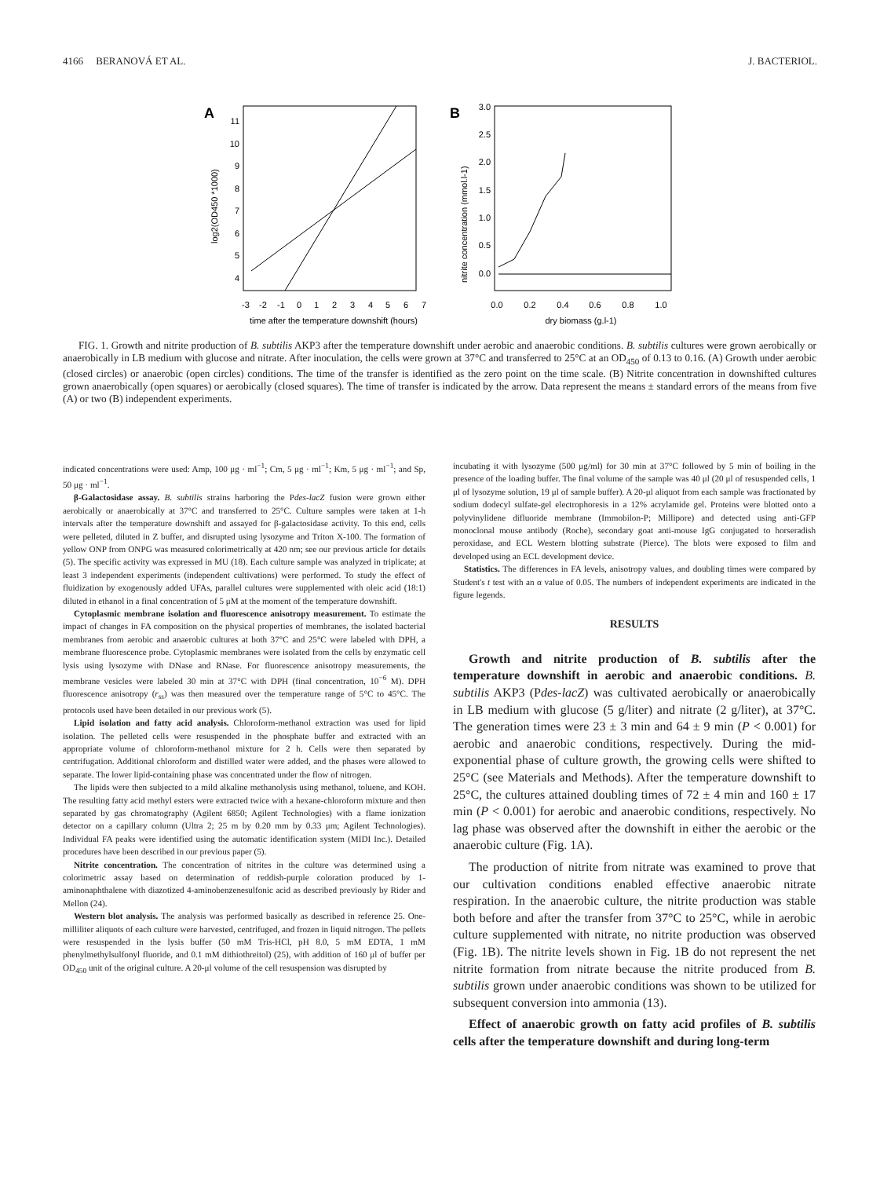4166 BERANOVÁ ET AL. J. BACTERIOL.
A
11
10
9
8
7
6
5
4
-3
-2
-1
0
1
2
3
4
5
6
7
time after the temperature downshift (hours)
log2(OD450 *1000)
B
3.0
2.5
2.0
1.5
1.0
0.5
0.0
0.0
0.2
0.4
0.6
0.8
1.0
dry biomass (g.l-1)
nitrite concentration (mmol.l-1)
FIG. 1. Growth and nitrite production of B. subtilis AKP3 after the temperature downshift under aerobic and anaerobic conditions. B. subtilis cultures were grown aerobically or anaerobically in LB medium with glucose and nitrate. After inoculation, the cells were grown at 37°C and transferred to 25°C at an OD<sub>450</sub> of 0.13 to 0.16. (A) Growth under aerobic (closed circles) or anaerobic (open circles) conditions. The time of the transfer is identified as the zero point on the time scale. (B) Nitrite concentration in downshifted cultures grown anaerobically (open squares) or aerobically (closed squares). The time of transfer is indicated by the arrow. Data represent the means ± standard errors of the means from five (A) or two (B) independent experiments.
indicated concentrations were used: Amp, 100 μg · ml<sup>−1</sup>; Cm, 5 μg · ml<sup>−1</sup>; Km, 5 μg · ml<sup>−1</sup>; and Sp, 50 μg · ml<sup>−1</sup>.
β-Galactosidase assay. B. subtilis strains harboring the Pdes-lacZ fusion were grown either aerobically or anaerobically at 37°C and transferred to 25°C. Culture samples were taken at 1-h intervals after the temperature downshift and assayed for β-galactosidase activity. To this end, cells were pelleted, diluted in Z buffer, and disrupted using lysozyme and Triton X-100. The formation of yellow ONP from ONPG was measured colorimetrically at 420 nm; see our previous article for details (5). The specific activity was expressed in MU (18). Each culture sample was analyzed in triplicate; at least 3 independent experiments (independent cultivations) were performed. To study the effect of fluidization by exogenously added UFAs, parallel cultures were supplemented with oleic acid (18:1) diluted in ethanol in a final concentration of 5 μM at the moment of the temperature downshift.
Cytoplasmic membrane isolation and fluorescence anisotropy measurement. To estimate the impact of changes in FA composition on the physical properties of membranes, the isolated bacterial membranes from aerobic and anaerobic cultures at both 37°C and 25°C were labeled with DPH, a membrane fluorescence probe. Cytoplasmic membranes were isolated from the cells by enzymatic cell lysis using lysozyme with DNase and RNase. For fluorescence anisotropy measurements, the membrane vesicles were labeled 30 min at 37°C with DPH (final concentration, 10<sup>−6</sup> M). DPH fluorescence anisotropy (r<sub>ss</sub>) was then measured over the temperature range of 5°C to 45°C. The protocols used have been detailed in our previous work (5).
Lipid isolation and fatty acid analysis. Chloroform-methanol extraction was used for lipid isolation. The pelleted cells were resuspended in the phosphate buffer and extracted with an appropriate volume of chloroform-methanol mixture for 2 h. Cells were then separated by centrifugation. Additional chloroform and distilled water were added, and the phases were allowed to separate. The lower lipid-containing phase was concentrated under the flow of nitrogen.
The lipids were then subjected to a mild alkaline methanolysis using methanol, toluene, and KOH. The resulting fatty acid methyl esters were extracted twice with a hexane-chloroform mixture and then separated by gas chromatography (Agilent 6850; Agilent Technologies) with a flame ionization detector on a capillary column (Ultra 2; 25 m by 0.20 mm by 0.33 μm; Agilent Technologies). Individual FA peaks were identified using the automatic identification system (MIDI Inc.). Detailed procedures have been described in our previous paper (5).
Nitrite concentration. The concentration of nitrites in the culture was determined using a colorimetric assay based on determination of reddish-purple coloration produced by 1-aminonaphthalene with diazotized 4-aminobenzenesulfonic acid as described previously by Rider and Mellon (24).
Western blot analysis. The analysis was performed basically as described in reference 25. One-milliliter aliquots of each culture were harvested, centrifuged, and frozen in liquid nitrogen. The pellets were resuspended in the lysis buffer (50 mM Tris-HCl, pH 8.0, 5 mM EDTA, 1 mM phenylmethylsulfonyl fluoride, and 0.1 mM dithiothreitol) (25), with addition of 160 μl of buffer per OD<sub>450</sub> unit of the original culture. A 20-μl volume of the cell resuspension was disrupted by
incubating it with lysozyme (500 μg/ml) for 30 min at 37°C followed by 5 min of boiling in the presence of the loading buffer. The final volume of the sample was 40 μl (20 μl of resuspended cells, 1 μl of lysozyme solution, 19 μl of sample buffer). A 20-μl aliquot from each sample was fractionated by sodium dodecyl sulfate-gel electrophoresis in a 12% acrylamide gel. Proteins were blotted onto a polyvinylidene difluoride membrane (Immobilon-P; Millipore) and detected using anti-GFP monoclonal mouse antibody (Roche), secondary goat anti-mouse IgG conjugated to horseradish peroxidase, and ECL Western blotting substrate (Pierce). The blots were exposed to film and developed using an ECL development device.
Statistics. The differences in FA levels, anisotropy values, and doubling times were compared by Student's t test with an α value of 0.05. The numbers of independent experiments are indicated in the figure legends.
RESULTS
Growth and nitrite production of B. subtilis after the temperature downshift in aerobic and anaerobic conditions. B. subtilis AKP3 (Pdes-lacZ) was cultivated aerobically or anaerobically in LB medium with glucose (5 g/liter) and nitrate (2 g/liter), at 37°C. The generation times were 23 ± 3 min and 64 ± 9 min (P < 0.001) for aerobic and anaerobic conditions, respectively. During the mid-exponential phase of culture growth, the growing cells were shifted to 25°C (see Materials and Methods). After the temperature downshift to 25°C, the cultures attained doubling times of 72 ± 4 min and 160 ± 17 min (P < 0.001) for aerobic and anaerobic conditions, respectively. No lag phase was observed after the downshift in either the aerobic or the anaerobic culture (Fig. 1A).
The production of nitrite from nitrate was examined to prove that our cultivation conditions enabled effective anaerobic nitrate respiration. In the anaerobic culture, the nitrite production was stable both before and after the transfer from 37°C to 25°C, while in aerobic culture supplemented with nitrate, no nitrite production was observed (Fig. 1B). The nitrite levels shown in Fig. 1B do not represent the net nitrite formation from nitrate because the nitrite produced from B. subtilis grown under anaerobic conditions was shown to be utilized for subsequent conversion into ammonia (13).
Effect of anaerobic growth on fatty acid profiles of B. subtilis cells after the temperature downshift and during long-term